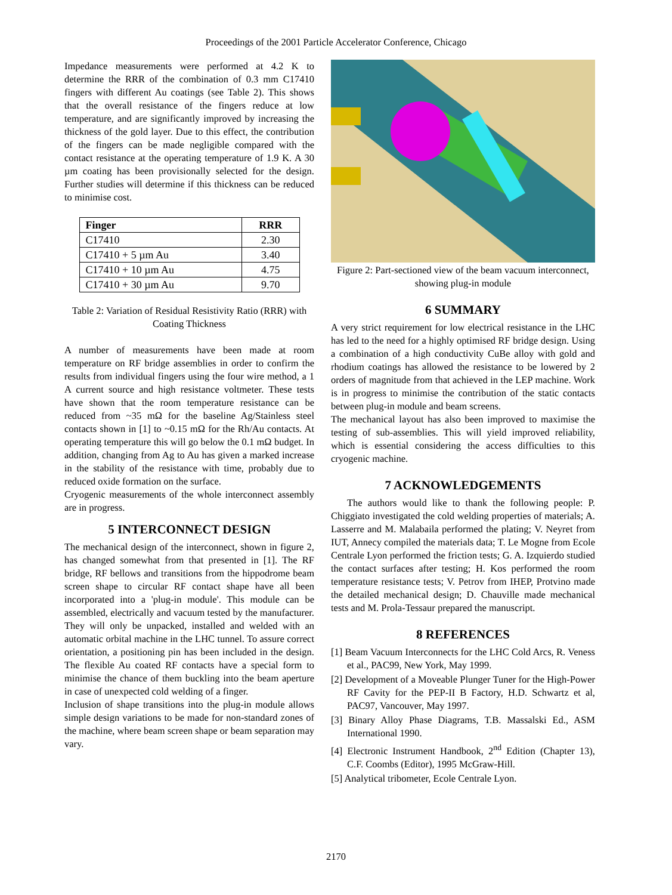Proceedings of the 2001 Particle Accelerator Conference, Chicago
Impedance measurements were performed at 4.2 K to determine the RRR of the combination of 0.3 mm C17410 fingers with different Au coatings (see Table 2). This shows that the overall resistance of the fingers reduce at low temperature, and are significantly improved by increasing the thickness of the gold layer. Due to this effect, the contribution of the fingers can be made negligible compared with the contact resistance at the operating temperature of 1.9 K. A 30 µm coating has been provisionally selected for the design. Further studies will determine if this thickness can be reduced to minimise cost.
| Finger | RRR |
| --- | --- |
| C17410 | 2.30 |
| C17410 + 5 µm Au | 3.40 |
| C17410 + 10 µm Au | 4.75 |
| C17410 + 30 µm Au | 9.70 |
Table 2: Variation of Residual Resistivity Ratio (RRR) with Coating Thickness
A number of measurements have been made at room temperature on RF bridge assemblies in order to confirm the results from individual fingers using the four wire method, a 1 A current source and high resistance voltmeter. These tests have shown that the room temperature resistance can be reduced from ~35 mΩ for the baseline Ag/Stainless steel contacts shown in [1] to ~0.15 mΩ for the Rh/Au contacts. At operating temperature this will go below the 0.1 mΩ budget. In addition, changing from Ag to Au has given a marked increase in the stability of the resistance with time, probably due to reduced oxide formation on the surface.
Cryogenic measurements of the whole interconnect assembly are in progress.
5 INTERCONNECT DESIGN
The mechanical design of the interconnect, shown in figure 2, has changed somewhat from that presented in [1]. The RF bridge, RF bellows and transitions from the hippodrome beam screen shape to circular RF contact shape have all been incorporated into a 'plug-in module'. This module can be assembled, electrically and vacuum tested by the manufacturer. They will only be unpacked, installed and welded with an automatic orbital machine in the LHC tunnel. To assure correct orientation, a positioning pin has been included in the design. The flexible Au coated RF contacts have a special form to minimise the chance of them buckling into the beam aperture in case of unexpected cold welding of a finger.
Inclusion of shape transitions into the plug-in module allows simple design variations to be made for non-standard zones of the machine, where beam screen shape or beam separation may vary.
Figure 2: Part-sectioned view of the beam vacuum interconnect, showing plug-in module
6 SUMMARY
A very strict requirement for low electrical resistance in the LHC has led to the need for a highly optimised RF bridge design. Using a combination of a high conductivity CuBe alloy with gold and rhodium coatings has allowed the resistance to be lowered by 2 orders of magnitude from that achieved in the LEP machine. Work is in progress to minimise the contribution of the static contacts between plug-in module and beam screens.
The mechanical layout has also been improved to maximise the testing of sub-assemblies. This will yield improved reliability, which is essential considering the access difficulties to this cryogenic machine.
7 ACKNOWLEDGEMENTS
The authors would like to thank the following people: P. Chiggiato investigated the cold welding properties of materials; A. Lasserre and M. Malabaila performed the plating; V. Neyret from IUT, Annecy compiled the materials data; T. Le Mogne from Ecole Centrale Lyon performed the friction tests; G. A. Izquierdo studied the contact surfaces after testing; H. Kos performed the room temperature resistance tests; V. Petrov from IHEP, Protvino made the detailed mechanical design; D. Chauville made mechanical tests and M. Prola-Tessaur prepared the manuscript.
8 REFERENCES
[1] Beam Vacuum Interconnects for the LHC Cold Arcs, R. Veness et al., PAC99, New York, May 1999.
[2] Development of a Moveable Plunger Tuner for the High-Power RF Cavity for the PEP-II B Factory, H.D. Schwartz et al, PAC97, Vancouver, May 1997.
[3] Binary Alloy Phase Diagrams, T.B. Massalski Ed., ASM International 1990.
[4] Electronic Instrument Handbook, 2<sup>nd</sup> Edition (Chapter 13), C.F. Coombs (Editor), 1995 McGraw-Hill.
[5] Analytical tribometer, Ecole Centrale Lyon.
2170